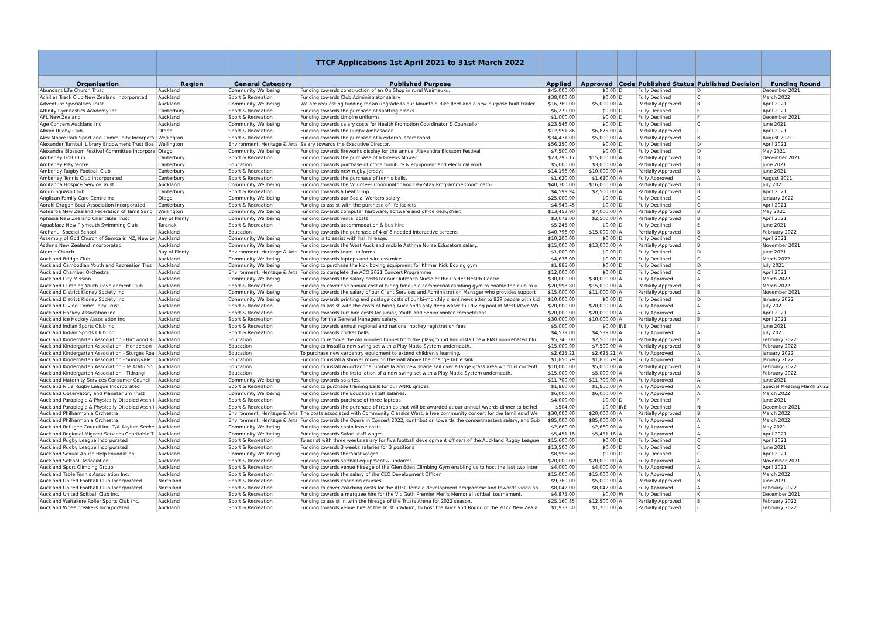| | | | TTCF Applications 1st April 2021 to 31st March 2022 | | | | | | |
| --- | --- | --- | --- | --- | --- | --- | --- | --- | --- |
| Organisation | Region | General Category | Published Purpose | Applied | Approved | Code | Published Status | Published Decision | Funding Round |
| Abundant Life Church Trust | Auckland | Community Wellbeing | Funding towards construction of an Op Shop in rural Waimauku. | $45,000.00 | $0.00 | D | Fully Declined | D | December 2021 |
| Achilles Track Club New Zealand Incorporated | Auckland | Sport & Recreation | Funding towards Club Administrator salary | $38,000.00 | $0.00 | D | Fully Declined | C | March 2022 |
| Adventure Specialties Trust | Auckland | Community Wellbeing | We are requesting funding for an upgrade to our Mountain Bike fleet and a new purpose built trailer | $16,769.00 | $5,000.00 | A | Partially Approved | B | April 2021 |
| Affinity Gymnastics Academy Inc | Canterbury | Sport & Recreation | Funding towards the purchase of spotting blocks | $6,279.00 | $0.00 | D | Fully Declined | E | April 2021 |
| AFL New Zealand | Auckland | Sport & Recreation | Funding towards Umpire uniforms | $1,000.00 | $0.00 | D | Fully Declined | F | December 2021 |
| Age Concern Auckland Inc | Auckland | Community Wellbeing | Funding towards salary costs for Health Promotion Coordinator & Counsellor | $23,546.00 | $0.00 | D | Fully Declined | C | June 2021 |
| Albion Rugby Club | Otago | Sport & Recreation | Funding towards the Rugby Ambasador. | $12,951.86 | $6,875.00 | A | Partially Approved | I, L | April 2021 |
| Alex Moore Park Sport and Community Incorpora | Wellington | Sport & Recreation | Funding towards the purchase of a external scoreboard | $34,431.00 | $5,000.00 | A | Partially Approved | B | August 2021 |
| Alexander Turnbull Library Endowment Trust Boa | Wellington | Environment, Heritage & Arts | Salary towards the Executive Director. | $56,250.00 | $0.00 | D | Fully Declined | D | April 2021 |
| Alexandra Blossom Festival Committee Incorpora | Otago | Community Wellbeing | Funding towards fireworks display for the annual Alexandra Blossom Festival | $7,500.00 | $0.00 | D | Fully Declined | D | May 2021 |
| Amberley Golf Club | Canterbury | Sport & Recreation | Funding towards the purchase of a Greens Mower | $23,295.17 | $15,000.00 | A | Partially Approved | B | December 2021 |
| Amberley Playcentre | Canterbury | Education | Funding towards purchase of office furniture & equipment and electrical work | $5,000.00 | $3,000.00 | A | Partially Approved | B | June 2021 |
| Amberley Rugby Football Club | Canterbury | Sport & Recreation | Funding towards new rugby jerseys | $14,196.06 | $10,000.00 | A | Partially Approved | B | June 2021 |
| Amberley Tennis Club Incorporated | Canterbury | Sport & Recreation | Funding towards the purchase of tennis balls. | $1,620.00 | $1,620.00 | A | Fully Approved | A | August 2021 |
| Amitabha Hospice Service Trust | Auckland | Community Wellbeing | Funding towards the Volunteer Coordinator and Day-Stay Programme Coordinator. | $40,300.00 | $16,000.00 | A | Partially Approved | B | July 2021 |
| Amuri Squash Club | Canterbury | Sport & Recreation | Funding towards a heatpump. | $4,599.94 | $2,500.00 | A | Partially Approved | B | April 2021 |
| Anglican Family Care Centre Inc | Otago | Community Wellbeing | Funding towards our Social Workers salary | $25,000.00 | $0.00 | D | Fully Declined | C | January 2022 |
| Aoraki Dragon Boat Association Incorporated | Canterbury | Sport & Recreation | Funding to assist with the purchase of life jackets | $4,949.45 | $0.00 | D | Fully Declined | C | April 2021 |
| Aotearoa New Zealand Federation of Tamil Sang | Wellington | Community Wellbeing | Funding towards computer hardware, software and office desk/chair. | $13,453.90 | $7,000.00 | A | Partially Approved | B | May 2021 |
| Aphasia New Zealand Charitable Trust | Bay of Plenty | Community Wellbeing | Funding towards rental costs | $3,072.00 | $2,500.00 | A | Partially Approved | B | April 2021 |
| Aquabladz New Plymouth Swimming Club | Taranaki | Sport & Recreation | Funding towards accommodation & bus hire | $5,245.00 | $0.00 | D | Fully Declined | E | June 2021 |
| Arohanui Special School | Auckland | Education | Funding towards the purchase of 4 of 8 needed interactive screens. | $40,796.00 | $15,000.00 | A | Partially Approved | B | February 2022 |
| Assembly of God Church of Samoa in NZ, New Ly | Auckland | Community Wellbeing | Funding is to assist with hall hireage. | $10,200.00 | $0.00 | D | Fully Declined | C | April 2021 |
| Asthma New Zealand Incorporated | Auckland | Community Wellbeing | Funding towards the West Auckland mobile Asthma Nurse Educators salary. | $15,000.00 | $13,000.00 | A | Partially Approved | B | November 2021 |
| Atomic Church | Bay of Plenty | Environment, Heritage & Arts | Funding towards team uniforms | $1,000.00 | $0.00 | D | Fully Declined | D | June 2021 |
| Auckland Bridge Club | Auckland | Community Wellbeing | Funding towards laptops and wireless mice. | $4,678.00 | $0.00 | D | Fully Declined | C | March 2022 |
| Auckland Cambodian Youth and Recreation Trus | Auckland | Community Wellbeing | Funding to purchase the kick boxing equipment for Khmer Kick Boxing gym | $1,885.00 | $0.00 | D | Fully Declined | D | July 2021 |
| Auckland Chamber Orchestra | Auckland | Environment, Heritage & Arts | Funding to complete the ACO 2021 Concert Programme | $12,000.00 | $0.00 | D | Fully Declined | C | April 2021 |
| Auckland City Mission | Auckland | Community Wellbeing | Funding towards the salary costs for our Outreach Nurse at the Calder Health Centre. | $30,000.00 | $30,000.00 | A | Fully Approved | A | March 2022 |
| Auckland Climbing Youth Development Club | Auckland | Sport & Recreation | Funding to cover the annual cost of hiring time in a commercial climbing gym to enable the club to u | $20,998.80 | $15,000.00 | A | Partially Approved | B | March 2022 |
| Auckland District Kidney Society Inc | Auckland | Community Wellbeing | Funding towards the salary of our Client Services and Administration Manager who provides support | $15,000.00 | $11,000.00 | A | Partially Approved | B | November 2021 |
| Auckland District Kidney Society Inc | Auckland | Community Wellbeing | Funding towards printing and postage costs of our bi-monthly client newsletter to 829 people with kid | $10,000.00 | $0.00 | D | Fully Declined | D | January 2022 |
| Auckland Diving Community Trust | Auckland | Sport & Recreation | Funding to assist with the costs of hiring Aucklands only deep water full diving pool at West Wave Wa | $20,000.00 | $20,000.00 | A | Fully Approved | A | July 2021 |
| Auckland Hockey Assocation Inc. | Auckland | Sport & Recreation | Funding towards turf hire costs for Junior, Youth and Senior winter competitions. | $20,000.00 | $20,000.00 | A | Fully Approved | A | April 2021 |
| Auckland Ice Hockey Association Inc | Auckland | Sport & Recreation | Funding for the General Managers salary. | $30,000.00 | $10,000.00 | A | Partially Approved | B | April 2021 |
| Auckland Indian Sports Club Inc | Auckland | Sport & Recreation | Funding towards annual regional and national hockey registration fees | $5,000.00 | $0.00 | INE | Fully Declined | I | June 2021 |
| Auckland Indian Sports Club Inc | Auckland | Sport & Recreation | Funding towards cricket balls. | $4,539.00 | $4,539.00 | A | Fully Approved | A | July 2021 |
| Auckland Kindergarten Association - Birdwood Ki | Auckland | Education | Funding to remove the old wooden tunnel from the playground and install new PMO non-rebated blu | $5,346.00 | $2,500.00 | A | Partially Approved | B | February 2022 |
| Auckland Kindergarten Association - Henderson | Auckland | Education | Funding to install a new swing set with a Play Matta System underneath. | $15,000.00 | $7,500.00 | A | Partially Approved | B | February 2022 |
| Auckland Kindergarten Association - Sturges Roa | Auckland | Education | To purchase new carpentry equipment to extend children's learning. | $2,625.21 | $2,625.21 | A | Fully Approved | A | January 2022 |
| Auckland Kindergarten Association - Sunnyvale | Auckland | Education | Funding to install a shower mixer on the wall above the change table sink. | $1,850.79 | $1,850.79 | A | Fully Approved | A | January 2022 |
| Auckland Kindergarten Association - Te Atatu So | Auckland | Education | Funding to install an octagonal umbrella and new shade sail over a large grass area which is currentl | $10,000.00 | $5,000.00 | A | Partially Approved | B | February 2022 |
| Auckland Kindergarten Association - Titirangi | Auckland | Education | Funding towards the installation of a new swing set with a Play Matta System underneath. | $15,000.00 | $5,000.00 | A | Partially Approved | B | February 2022 |
| Auckland Maternity Services Consumer Council | Auckland | Community Wellbeing | Funding towards salaries. | $11,700.00 | $11,700.00 | A | Fully Approved | A | June 2021 |
| Auckland Niue Rugby League Incorporated | Auckland | Sport & Recreation | Funding to purchase training balls for our ANRL grades. | $1,860.00 | $1,860.00 | A | Fully Approved | A | Special Meeting March 2022 |
| Auckland Observatory and Planetarium Trust | Auckland | Community Wellbeing | Funding towards the Education staff salaries. | $6,000.00 | $6,000.00 | A | Fully Approved | A | March 2022 |
| Auckland Paraplegic & Physically Disabled Assn I | Auckland | Sport & Recreation | Funding towards purchase of three laptops | $4,000.00 | $0.00 | D | Fully Declined | F | June 2021 |
| Auckland Paraplegic & Physically Disabled Assn I | Auckland | Sport & Recreation | Funding towards the purchase of trophies that will be awarded at our annual Awards dinner to be hel | $504.00 | $0.00 | INE | Fully Declined | N | December 2021 |
| Auckland Philharmonia Orchestra | Auckland | Environment, Heritage & Arts | The costs associated with Community Classics West, a free community concert for the families of We | $30,000.00 | $20,000.00 | A | Partially Approved | B | March 2022 |
| Auckland Philharmonia Orchestra | Auckland | Environment, Heritage & Arts | Funding towards the Opera in Concert 2022, contribution towards the concertmasters salary, and Sub | $85,000.00 | $85,000.00 | A | Fully Approved | A | March 2022 |
| Auckland Refugee Council Inc. T/A Asylum Seeke | Auckland | Community Wellbeing | Funding towards cabin lease costs | $2,660.00 | $2,660.00 | A | Fully Approved | A | May 2021 |
| Auckland Regional Migrant Services Charitable T | Auckland | Community Wellbeing | Funding towards Safari staff wages | $5,451.18 | $5,451.18 | A | Fully Approved | A | April 2021 |
| Auckland Rugby League Incorporated | Auckland | Sport & Recreation | To assist with three weeks salary for five football development officers of the Auckland Rugby League | $15,600.00 | $0.00 | D | Fully Declined | C | April 2021 |
| Auckland Rugby League Incorporated | Auckland | Sport & Recreation | Funding towards 3 weeks salaries for 3 positions | $13,500.00 | $0.00 | D | Fully Declined | C | June 2021 |
| Auckland Sexual Abuse Help Foundation | Auckland | Community Wellbeing | Funding towards therapist wages. | $8,998.68 | $0.00 | D | Fully Declined | C | April 2021 |
| Auckland Softball Association | Auckland | Sport & Recreation | Funding towards softball equipment & uniforms | $20,000.00 | $20,000.00 | A | Fully Approved | A | November 2021 |
| Auckland Sport Climbing Group | Auckland | Sport & Recreation | Funding towards venue hireage of the Glen Eden Climbing Gym enabling us to host the last two inter | $4,000.00 | $4,000.00 | A | Fully Approved | A | April 2021 |
| Auckland Table Tennis Association Inc. | Auckland | Sport & Recreation | Funding towards the salary of the CEO Development Officer. | $15,000.00 | $15,000.00 | A | Fully Approved | A | March 2022 |
| Auckland United Football Club Incorporated | Northland | Sport & Recreation | Funding towards coaching courses | $9,360.00 | $5,000.00 | A | Partially Approved | B | June 2021 |
| Auckland United Football Club Incorporated | Northland | Sport & Recreation | Funding to cover coaching costs for the AUFC female development programme and towards video an | $8,042.00 | $8,042.00 | A | Fully Approved | A | February 2022 |
| Auckland United Softball Club Inc. | Auckland | Sport & Recreation | Funding towards a marquee hire for the Vic Guth Premier Men's Memorial softball tournament. | $4,875.00 | $0.00 | W | Fully Declined | K | December 2021 |
| Auckland Waitakere Roller Sports Club Inc. | Auckland | Sport & Recreation | Funding to assist in with the hireage of the Trusts Arena for 2022 season. | $25,160.85 | $12,500.00 | A | Partially Approved | B | February 2022 |
| Auckland Wheelbreakers Incorporated | Auckland | Sport & Recreation | Funding towards venue hire at the Trust Stadium, to host the Auckland Round of the 2022 New Zeala | $1,933.50 | $1,700.00 | A | Partially Approved | L | February 2022 |